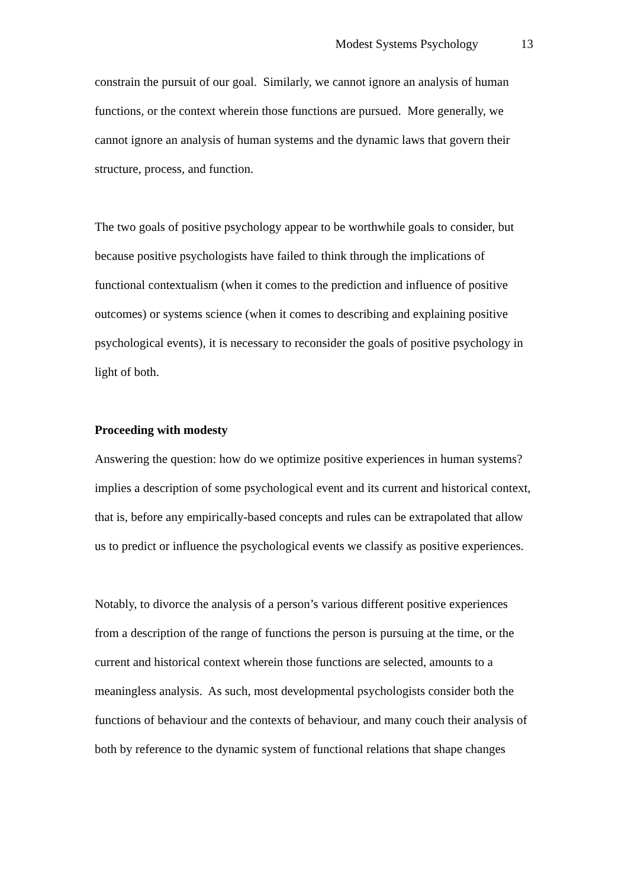Modest Systems Psychology 13
constrain the pursuit of our goal. Similarly, we cannot ignore an analysis of human functions, or the context wherein those functions are pursued. More generally, we cannot ignore an analysis of human systems and the dynamic laws that govern their structure, process, and function.
The two goals of positive psychology appear to be worthwhile goals to consider, but because positive psychologists have failed to think through the implications of functional contextualism (when it comes to the prediction and influence of positive outcomes) or systems science (when it comes to describing and explaining positive psychological events), it is necessary to reconsider the goals of positive psychology in light of both.
Proceeding with modesty
Answering the question: how do we optimize positive experiences in human systems? implies a description of some psychological event and its current and historical context, that is, before any empirically-based concepts and rules can be extrapolated that allow us to predict or influence the psychological events we classify as positive experiences.
Notably, to divorce the analysis of a person’s various different positive experiences from a description of the range of functions the person is pursuing at the time, or the current and historical context wherein those functions are selected, amounts to a meaningless analysis. As such, most developmental psychologists consider both the functions of behaviour and the contexts of behaviour, and many couch their analysis of both by reference to the dynamic system of functional relations that shape changes